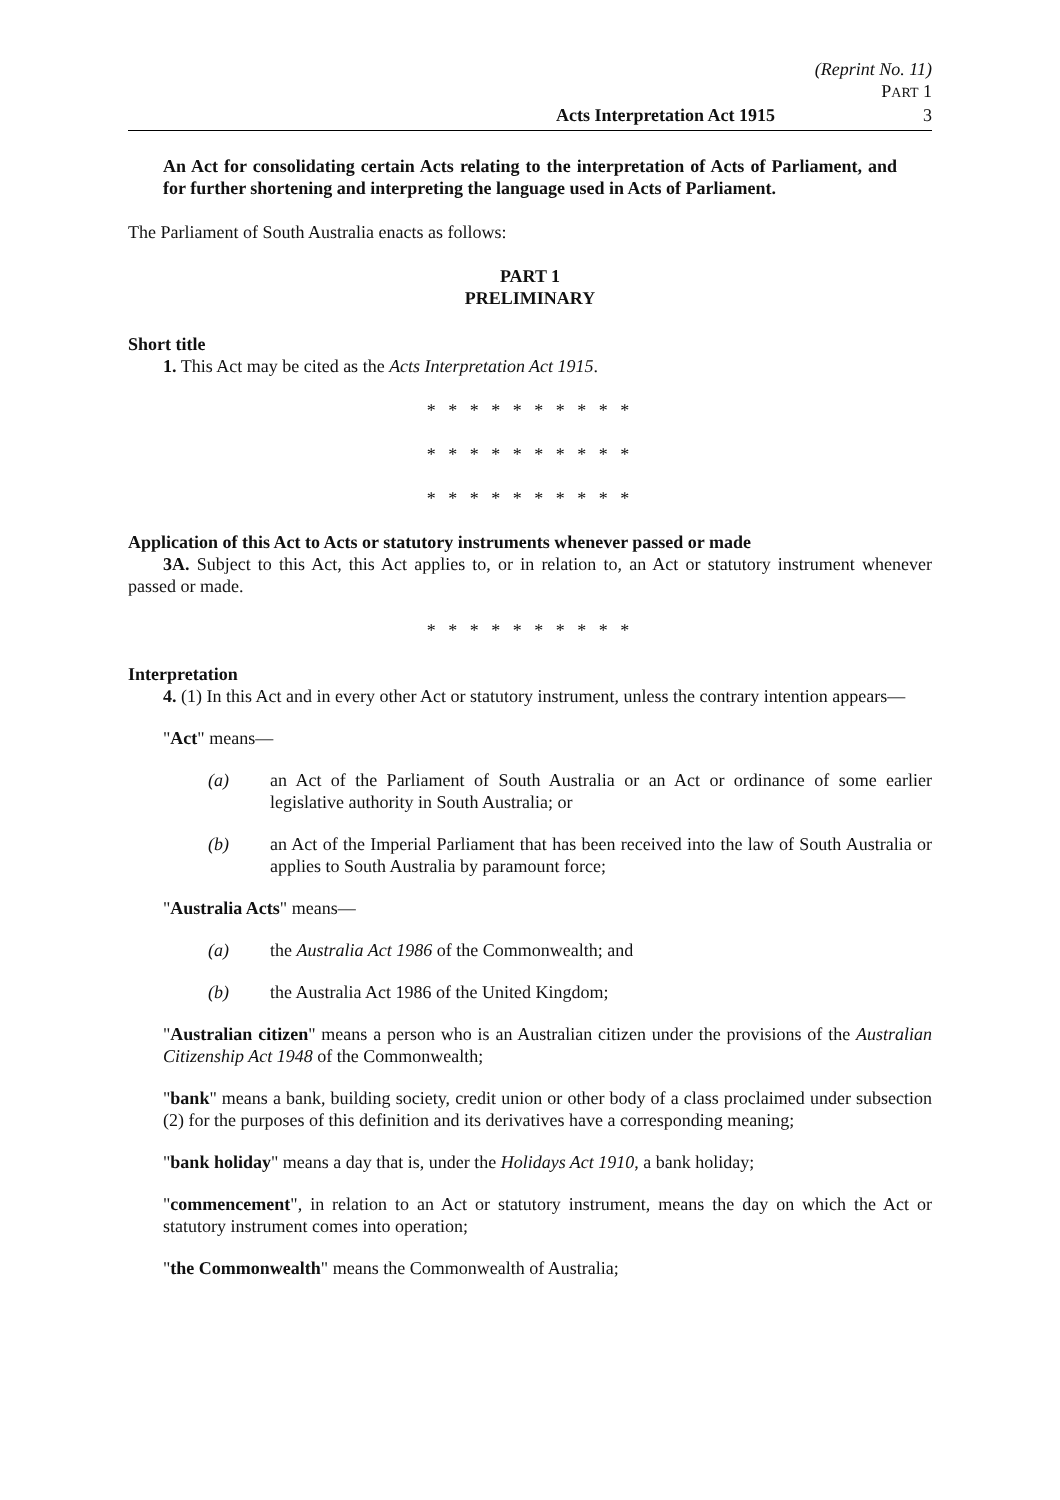(Reprint No. 11)
PART 1
Acts Interpretation Act 1915 3
An Act for consolidating certain Acts relating to the interpretation of Acts of Parliament, and for further shortening and interpreting the language used in Acts of Parliament.
The Parliament of South Australia enacts as follows:
PART 1
PRELIMINARY
Short title
1. This Act may be cited as the Acts Interpretation Act 1915.
* * * * * * * * * *
* * * * * * * * * *
* * * * * * * * * *
Application of this Act to Acts or statutory instruments whenever passed or made
3A. Subject to this Act, this Act applies to, or in relation to, an Act or statutory instrument whenever passed or made.
* * * * * * * * * *
Interpretation
4. (1) In this Act and in every other Act or statutory instrument, unless the contrary intention appears—
"Act" means—
(a) an Act of the Parliament of South Australia or an Act or ordinance of some earlier legislative authority in South Australia; or
(b) an Act of the Imperial Parliament that has been received into the law of South Australia or applies to South Australia by paramount force;
"Australia Acts" means—
(a) the Australia Act 1986 of the Commonwealth; and
(b) the Australia Act 1986 of the United Kingdom;
"Australian citizen" means a person who is an Australian citizen under the provisions of the Australian Citizenship Act 1948 of the Commonwealth;
"bank" means a bank, building society, credit union or other body of a class proclaimed under subsection (2) for the purposes of this definition and its derivatives have a corresponding meaning;
"bank holiday" means a day that is, under the Holidays Act 1910, a bank holiday;
"commencement", in relation to an Act or statutory instrument, means the day on which the Act or statutory instrument comes into operation;
"the Commonwealth" means the Commonwealth of Australia;